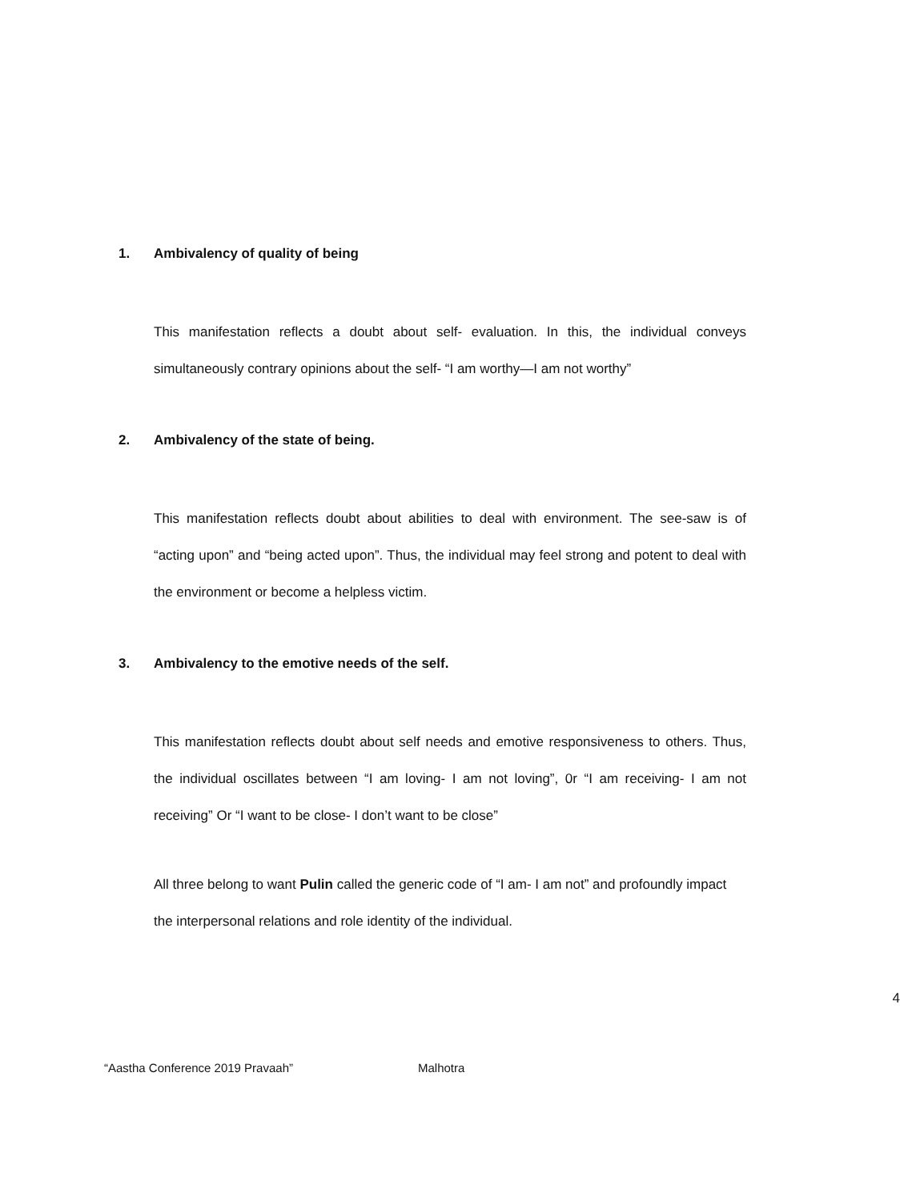1. Ambivalency of quality of being
This manifestation reflects a doubt about self- evaluation. In this, the individual conveys simultaneously contrary opinions about the self- “I am worthy—I am not worthy”
2. Ambivalency of the state of being.
This manifestation reflects doubt about abilities to deal with environment. The see-saw is of “acting upon” and “being acted upon”. Thus, the individual may feel strong and potent to deal with the environment or become a helpless victim.
3. Ambivalency to the emotive needs of the self.
This manifestation reflects doubt about self needs and emotive responsiveness to others. Thus, the individual oscillates between “I am loving- I am not loving”, 0r “I am receiving- I am not receiving” Or “I want to be close- I don’t want to be close”
All three belong to want Pulin called the generic code of “I am- I am not” and profoundly impact the interpersonal relations and role identity of the individual.
4
“Aastha Conference 2019 Pravaah” Malhotra